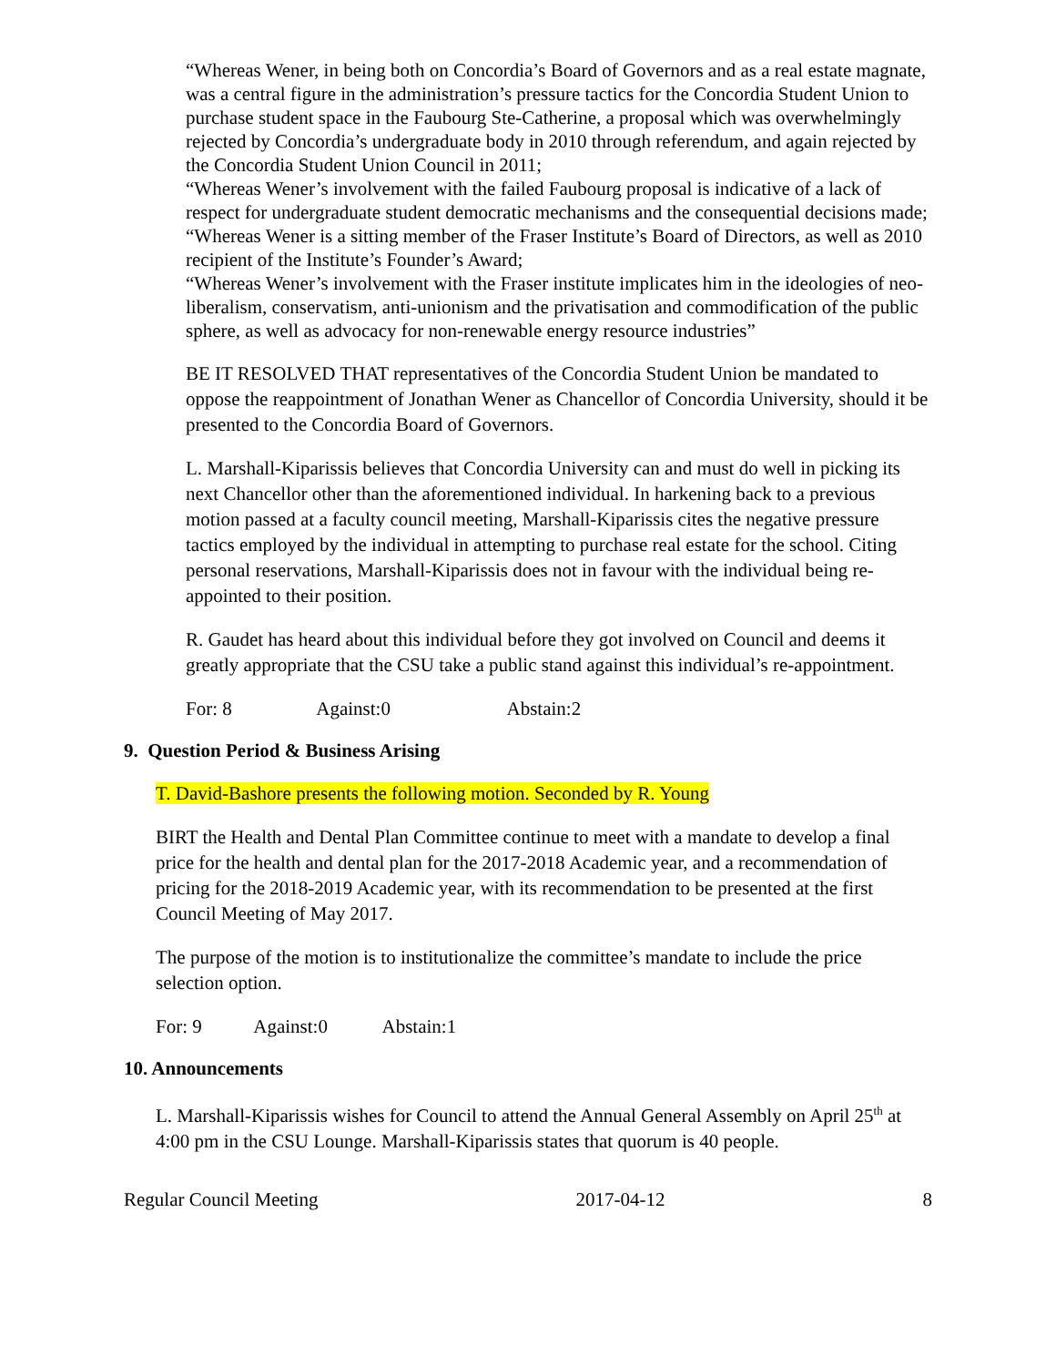“Whereas Wener, in being both on Concordia’s Board of Governors and as a real estate magnate, was a central figure in the administration’s pressure tactics for the Concordia Student Union to purchase student space in the Faubourg Ste-Catherine, a proposal which was overwhelmingly rejected by Concordia’s undergraduate body in 2010 through referendum, and again rejected by the Concordia Student Union Council in 2011;
“Whereas Wener’s involvement with the failed Faubourg proposal is indicative of a lack of respect for undergraduate student democratic mechanisms and the consequential decisions made;
“Whereas Wener is a sitting member of the Fraser Institute’s Board of Directors, as well as 2010 recipient of the Institute’s Founder’s Award;
“Whereas Wener’s involvement with the Fraser institute implicates him in the ideologies of neo-liberalism, conservatism, anti-unionism and the privatisation and commodification of the public sphere, as well as advocacy for non-renewable energy resource industries”
BE IT RESOLVED THAT representatives of the Concordia Student Union be mandated to oppose the reappointment of Jonathan Wener as Chancellor of Concordia University, should it be presented to the Concordia Board of Governors.
L. Marshall-Kiparissis believes that Concordia University can and must do well in picking its next Chancellor other than the aforementioned individual. In harkening back to a previous motion passed at a faculty council meeting, Marshall-Kiparissis cites the negative pressure tactics employed by the individual in attempting to purchase real estate for the school. Citing personal reservations, Marshall-Kiparissis does not in favour with the individual being re-appointed to their position.
R. Gaudet has heard about this individual before they got involved on Council and deems it greatly appropriate that the CSU take a public stand against this individual’s re-appointment.
For: 8 Against:0 Abstain:2
9. Question Period & Business Arising
T. David-Bashore presents the following motion. Seconded by R. Young
BIRT the Health and Dental Plan Committee continue to meet with a mandate to develop a final price for the health and dental plan for the 2017-2018 Academic year, and a recommendation of pricing for the 2018-2019 Academic year, with its recommendation to be presented at the first Council Meeting of May 2017.
The purpose of the motion is to institutionalize the committee’s mandate to include the price selection option.
For: 9 Against:0 Abstain:1
10. Announcements
L. Marshall-Kiparissis wishes for Council to attend the Annual General Assembly on April 25<sup>th</sup> at 4:00 pm in the CSU Lounge. Marshall-Kiparissis states that quorum is 40 people.
Regular Council Meeting 2017-04-12 8